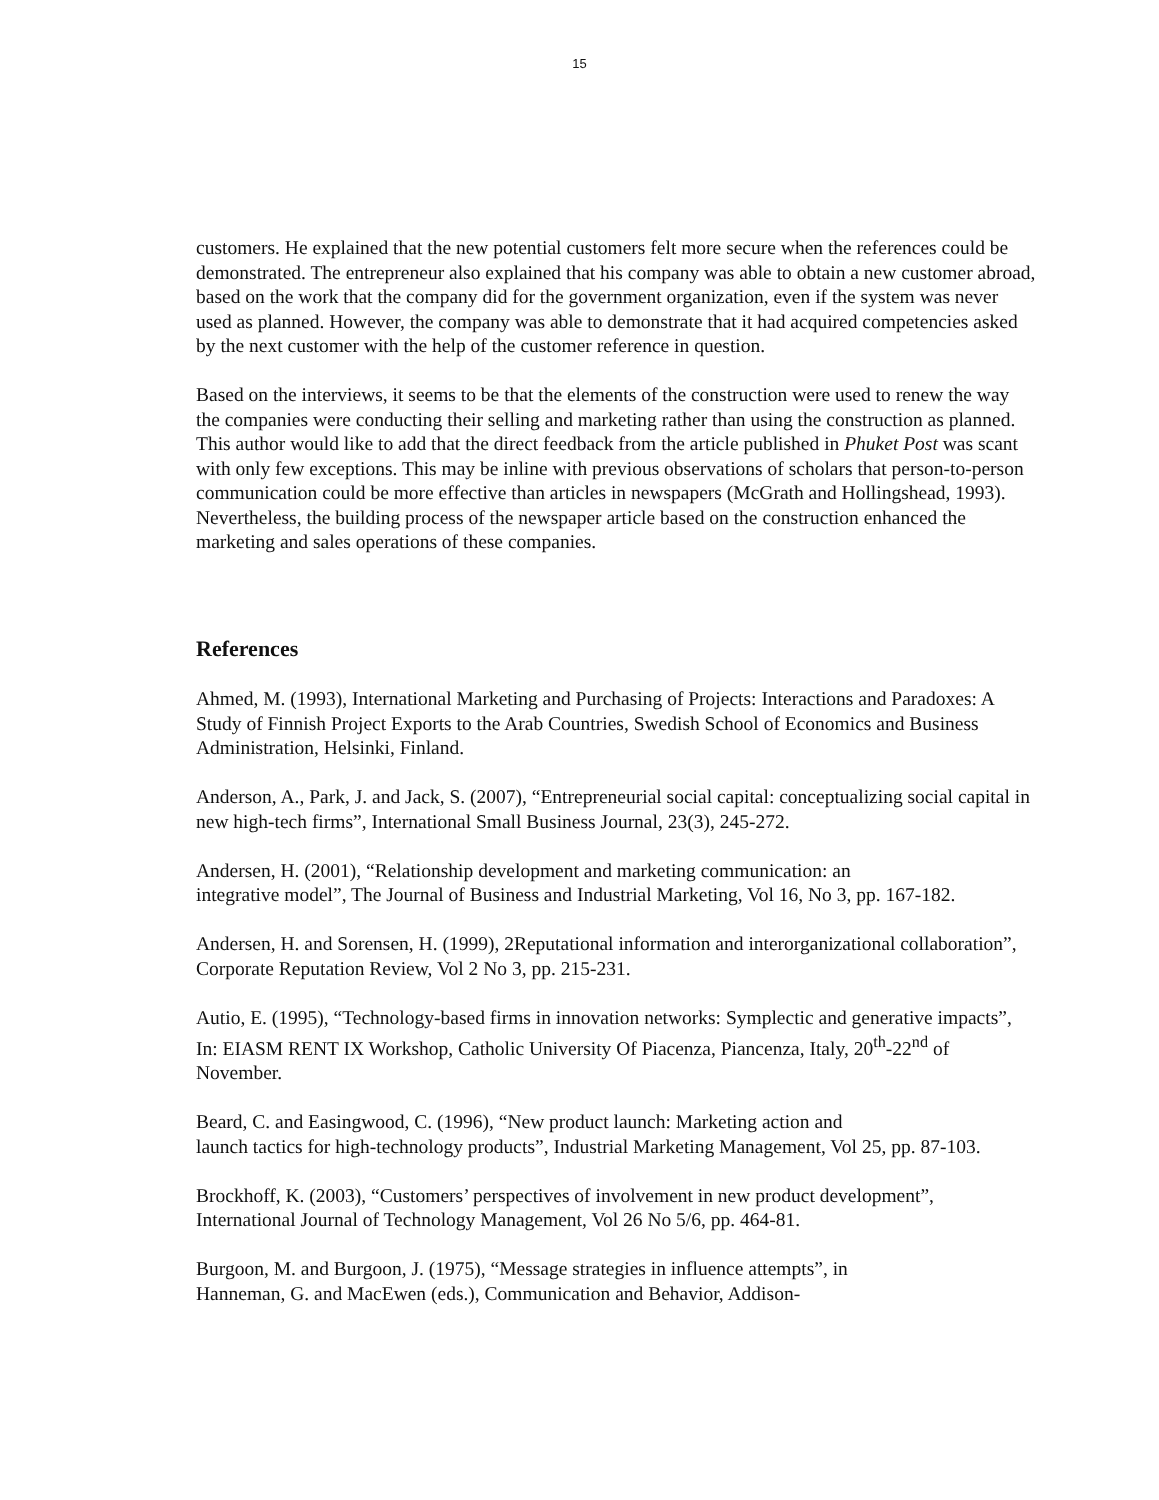15
customers. He explained that the new potential customers felt more secure when the references could be demonstrated. The entrepreneur also explained that his company was able to obtain a new customer abroad, based on the work that the company did for the government organization, even if the system was never used as planned. However, the company was able to demonstrate that it had acquired competencies asked by the next customer with the help of the customer reference in question.
Based on the interviews, it seems to be that the elements of the construction were used to renew the way the companies were conducting their selling and marketing rather than using the construction as planned. This author would like to add that the direct feedback from the article published in Phuket Post was scant with only few exceptions. This may be inline with previous observations of scholars that person-to-person communication could be more effective than articles in newspapers (McGrath and Hollingshead, 1993). Nevertheless, the building process of the newspaper article based on the construction enhanced the marketing and sales operations of these companies.
References
Ahmed, M. (1993), International Marketing and Purchasing of Projects: Interactions and Paradoxes: A Study of Finnish Project Exports to the Arab Countries, Swedish School of Economics and Business Administration, Helsinki, Finland.
Anderson, A., Park, J. and Jack, S. (2007), “Entrepreneurial social capital: conceptualizing social capital in new high-tech firms”, International Small Business Journal, 23(3), 245-272.
Andersen, H. (2001), “Relationship development and marketing communication: an
integrative model”, The Journal of Business and Industrial Marketing, Vol 16, No 3, pp. 167-182.
Andersen, H. and Sorensen, H. (1999), 2Reputational information and interorganizational collaboration”, Corporate Reputation Review, Vol 2 No 3, pp. 215-231.
Autio, E. (1995), “Technology-based firms in innovation networks: Symplectic and generative impacts”, In: EIASM RENT IX Workshop, Catholic University Of Piacenza, Piancenza, Italy, 20<sup>th</sup>-22<sup>nd</sup> of November.
Beard, C. and Easingwood, C. (1996), “New product launch: Marketing action and
launch tactics for high-technology products”, Industrial Marketing Management, Vol 25, pp. 87-103.
Brockhoff, K. (2003), “Customers’ perspectives of involvement in new product development”, International Journal of Technology Management, Vol 26 No 5/6, pp. 464-81.
Burgoon, M. and Burgoon, J. (1975), “Message strategies in influence attempts”, in
Hanneman, G. and MacEwen (eds.), Communication and Behavior, Addison-